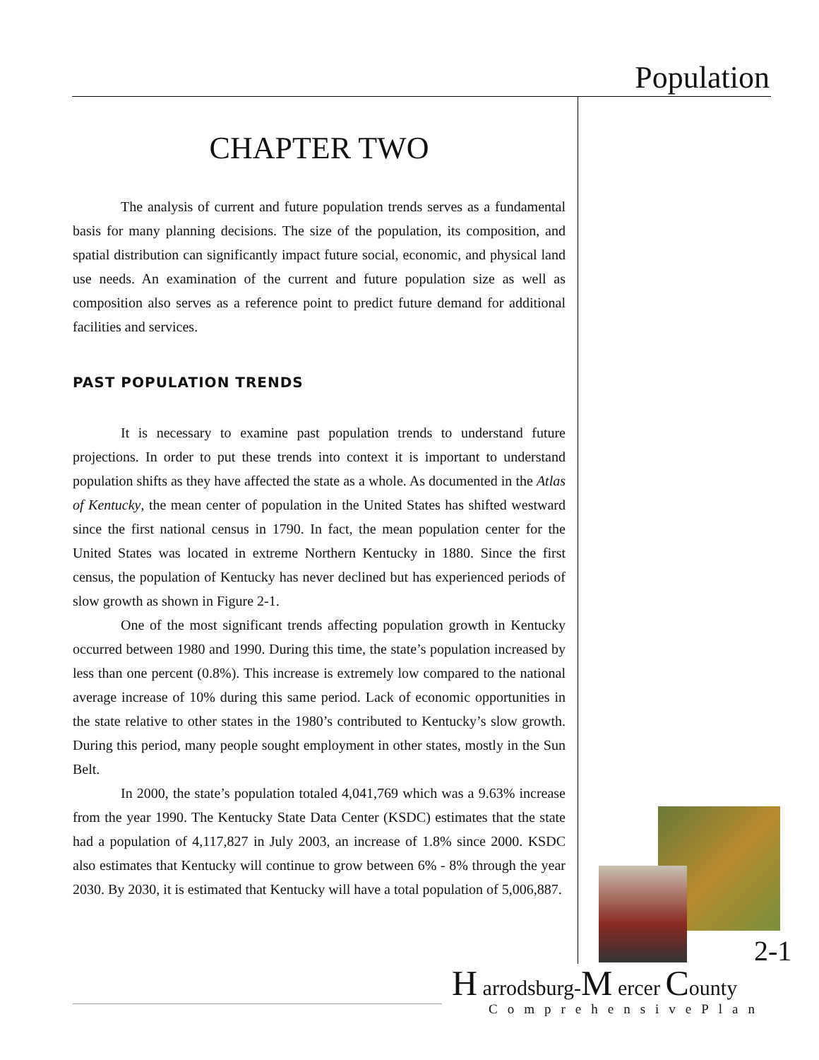Population
CHAPTER TWO
The analysis of current and future population trends serves as a fundamental basis for many planning decisions. The size of the population, its composition, and spatial distribution can significantly impact future social, economic, and physical land use needs. An examination of the current and future population size as well as composition also serves as a reference point to predict future demand for additional facilities and services.
PAST POPULATION TRENDS
It is necessary to examine past population trends to understand future projections. In order to put these trends into context it is important to understand population shifts as they have affected the state as a whole. As documented in the Atlas of Kentucky, the mean center of population in the United States has shifted westward since the first national census in 1790. In fact, the mean population center for the United States was located in extreme Northern Kentucky in 1880. Since the first census, the population of Kentucky has never declined but has experienced periods of slow growth as shown in Figure 2-1.
One of the most significant trends affecting population growth in Kentucky occurred between 1980 and 1990. During this time, the state’s population increased by less than one percent (0.8%). This increase is extremely low compared to the national average increase of 10% during this same period. Lack of economic opportunities in the state relative to other states in the 1980’s contributed to Kentucky’s slow growth. During this period, many people sought employment in other states, mostly in the Sun Belt.
In 2000, the state’s population totaled 4,041,769 which was a 9.63% increase from the year 1990. The Kentucky State Data Center (KSDC) estimates that the state had a population of 4,117,827 in July 2003, an increase of 1.8% since 2000. KSDC also estimates that Kentucky will continue to grow between 6% - 8% through the year 2030. By 2030, it is estimated that Kentucky will have a total population of 5,006,887.
2-1
H arrodsburg-M ercer County
ComprehensivePlan